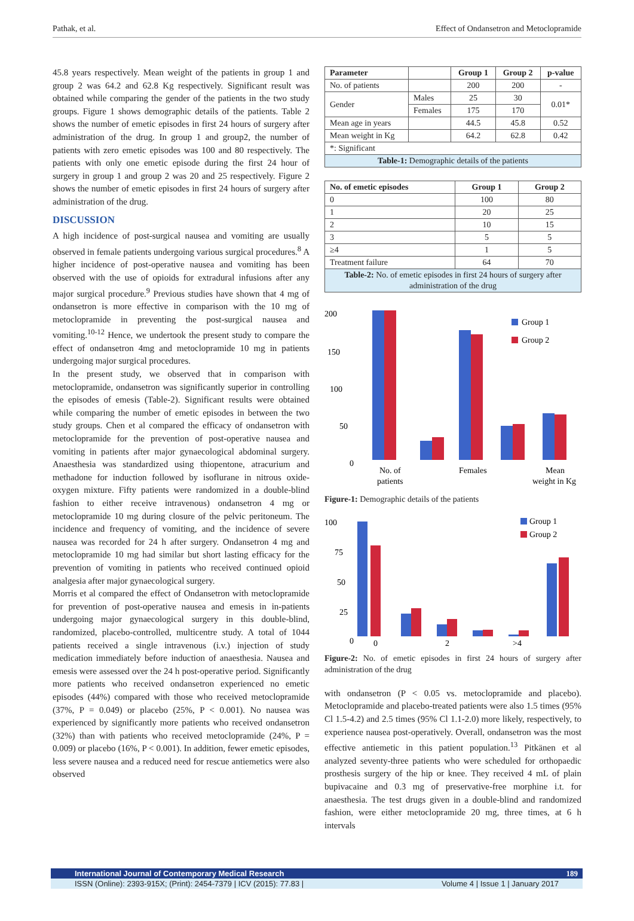Pathak, et al. Effect of Ondansetron and Metoclopramide
45.8 years respectively. Mean weight of the patients in group 1 and group 2 was 64.2 and 62.8 Kg respectively. Significant result was obtained while comparing the gender of the patients in the two study groups. Figure 1 shows demographic details of the patients. Table 2 shows the number of emetic episodes in first 24 hours of surgery after administration of the drug. In group 1 and group2, the number of patients with zero emetic episodes was 100 and 80 respectively. The patients with only one emetic episode during the first 24 hour of surgery in group 1 and group 2 was 20 and 25 respectively. Figure 2 shows the number of emetic episodes in first 24 hours of surgery after administration of the drug.
DISCUSSION
A high incidence of post-surgical nausea and vomiting are usually observed in female patients undergoing various surgical procedures.<sup>8</sup> A higher incidence of post-operative nausea and vomiting has been observed with the use of opioids for extradural infusions after any major surgical procedure.<sup>9</sup> Previous studies have shown that 4 mg of ondansetron is more effective in comparison with the 10 mg of metoclopramide in preventing the post-surgical nausea and vomiting.<sup>10-12</sup> Hence, we undertook the present study to compare the effect of ondansetron 4mg and metoclopramide 10 mg in patients undergoing major surgical procedures.
In the present study, we observed that in comparison with metoclopramide, ondansetron was significantly superior in controlling the episodes of emesis (Table-2). Significant results were obtained while comparing the number of emetic episodes in between the two study groups. Chen et al compared the efficacy of ondansetron with metoclopramide for the prevention of post-operative nausea and vomiting in patients after major gynaecological abdominal surgery. Anaesthesia was standardized using thiopentone, atracurium and methadone for induction followed by isoflurane in nitrous oxide-oxygen mixture. Fifty patients were randomized in a double-blind fashion to either receive intravenous) ondansetron 4 mg or metoclopramide 10 mg during closure of the pelvic peritoneum. The incidence and frequency of vomiting, and the incidence of severe nausea was recorded for 24 h after surgery. Ondansetron 4 mg and metoclopramide 10 mg had similar but short lasting efficacy for the prevention of vomiting in patients who received continued opioid analgesia after major gynaecological surgery.
Morris et al compared the effect of Ondansetron with metoclopramide for prevention of post-operative nausea and emesis in in-patients undergoing major gynaecological surgery in this double-blind, randomized, placebo-controlled, multicentre study. A total of 1044 patients received a single intravenous (i.v.) injection of study medication immediately before induction of anaesthesia. Nausea and emesis were assessed over the 24 h post-operative period. Significantly more patients who received ondansetron experienced no emetic episodes (44%) compared with those who received metoclopramide (37%, P = 0.049) or placebo (25%, P < 0.001). No nausea was experienced by significantly more patients who received ondansetron (32%) than with patients who received metoclopramide (24%, P = 0.009) or placebo (16%, P < 0.001). In addition, fewer emetic episodes, less severe nausea and a reduced need for rescue antiemetics were also observed
| Parameter | | Group 1 | Group 2 | p-value |
| --- | --- | --- | --- | --- |
| No. of patients | | 200 | 200 | - |
| Gender | Males | 25 | 30 | 0.01* |
| | Females | 175 | 170 | |
| Mean age in years | | 44.5 | 45.8 | 0.52 |
| Mean weight in Kg | | 64.2 | 62.8 | 0.42 |
| *: Significant | | | | |
| Table-1: Demographic details of the patients | | | | |
| No. of emetic episodes | Group 1 | Group 2 |
| --- | --- | --- |
| 0 | 100 | 80 |
| 1 | 20 | 25 |
| 2 | 10 | 15 |
| 3 | 5 | 5 |
| ≥4 | 1 | 5 |
| Treatment failure | 64 | 70 |
| Table-2: No. of emetic episodes in first 24 hours of surgery after administration of the drug | | |
200
150
100
50
0
No. of
patients
Females
Mean
weight in Kg
Group 1
Group 2
Figure-1: Demographic details of the patients
100
75
50
25
0
0
2
>4
Group 1
Group 2
Figure-2: No. of emetic episodes in first 24 hours of surgery after administration of the drug
with ondansetron (P < 0.05 vs. metoclopramide and placebo). Metoclopramide and placebo-treated patients were also 1.5 times (95% Cl 1.5-4.2) and 2.5 times (95% Cl 1.1-2.0) more likely, respectively, to experience nausea post-operatively. Overall, ondansetron was the most effective antiemetic in this patient population.<sup>13</sup> Pitkänen et al analyzed seventy-three patients who were scheduled for orthopaedic prosthesis surgery of the hip or knee. They received 4 mL of plain bupivacaine and 0.3 mg of preservative-free morphine i.t. for anaesthesia. The test drugs given in a double-blind and randomized fashion, were either metoclopramide 20 mg, three times, at 6 h intervals
International Journal of Contemporary Medical Research 189
ISSN (Online): 2393-915X; (Print): 2454-7379 | ICV (2015): 77.83 | Volume 4 | Issue 1 | January 2017